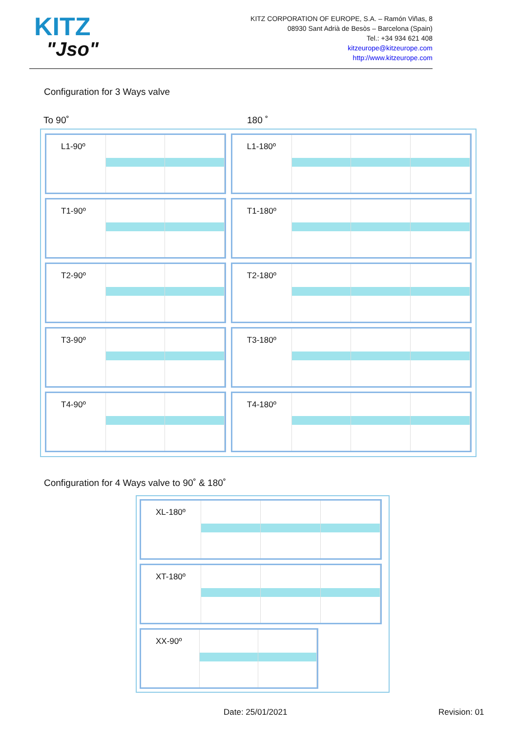KITZ
"Jso"
KITZ CORPORATION OF EUROPE, S.A. – Ramón Viñas, 8
08930 Sant Adrià de Besòs – Barcelona (Spain)
Tel.: +34 934 621 408
kitzeurope@kitzeurope.com
http://www.kitzeurope.com
Configuration for 3 Ways valve
To 90˚ 180 ˚
L1-90º L1-180º
T1-90º T1-180º
T2-90º T2-180º
T3-90º T3-180º
T4-90º T4-180º
Configuration for 4 Ways valve to 90˚ & 180˚
XL-180º
XT-180º
XX-90º
Date: 25/01/2021 Revision: 01